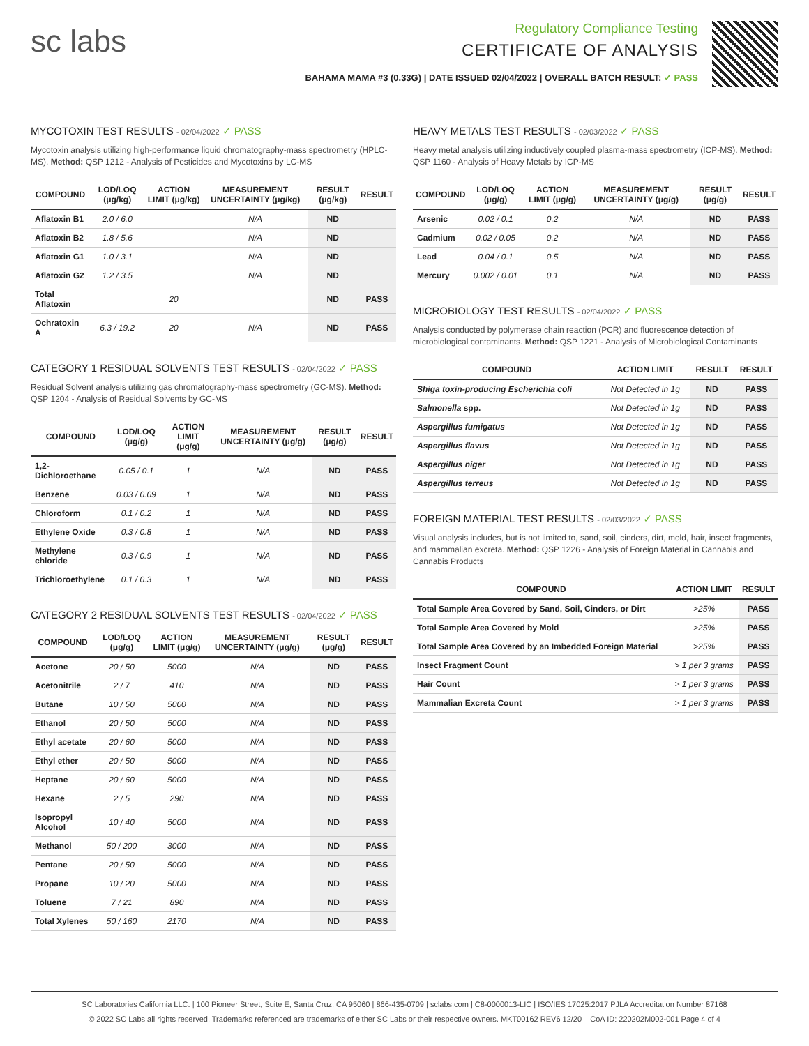sc labs
Regulatory Compliance Testing
CERTIFICATE OF ANALYSIS
BAHAMA MAMA #3 (0.33G) | DATE ISSUED 02/04/2022 | OVERALL BATCH RESULT: ✓ PASS
MYCOTOXIN TEST RESULTS - 02/04/2022 ✓ PASS
Mycotoxin analysis utilizing high-performance liquid chromatography-mass spectrometry (HPLC-MS). Method: QSP 1212 - Analysis of Pesticides and Mycotoxins by LC-MS
| COMPOUND | LOD/LOQ (μg/kg) | ACTION LIMIT (μg/kg) | MEASUREMENT UNCERTAINTY (μg/kg) | RESULT (μg/kg) | RESULT |
| --- | --- | --- | --- | --- | --- |
| Aflatoxin B1 | 2.0 / 6.0 | | N/A | ND | |
| Aflatoxin B2 | 1.8 / 5.6 | | N/A | ND | |
| Aflatoxin G1 | 1.0 / 3.1 | | N/A | ND | |
| Aflatoxin G2 | 1.2 / 3.5 | | N/A | ND | |
| Total Aflatoxin | | 20 | | ND | PASS |
| Ochratoxin A | 6.3 / 19.2 | 20 | N/A | ND | PASS |
CATEGORY 1 RESIDUAL SOLVENTS TEST RESULTS - 02/04/2022 ✓ PASS
Residual Solvent analysis utilizing gas chromatography-mass spectrometry (GC-MS). Method: QSP 1204 - Analysis of Residual Solvents by GC-MS
| COMPOUND | LOD/LOQ (μg/g) | ACTION LIMIT (μg/g) | MEASUREMENT UNCERTAINTY (μg/g) | RESULT (μg/g) | RESULT |
| --- | --- | --- | --- | --- | --- |
| 1,2-Dichloroethane | 0.05 / 0.1 | 1 | N/A | ND | PASS |
| Benzene | 0.03 / 0.09 | 1 | N/A | ND | PASS |
| Chloroform | 0.1 / 0.2 | 1 | N/A | ND | PASS |
| Ethylene Oxide | 0.3 / 0.8 | 1 | N/A | ND | PASS |
| Methylene chloride | 0.3 / 0.9 | 1 | N/A | ND | PASS |
| Trichloroethylene | 0.1 / 0.3 | 1 | N/A | ND | PASS |
CATEGORY 2 RESIDUAL SOLVENTS TEST RESULTS - 02/04/2022 ✓ PASS
| COMPOUND | LOD/LOQ (μg/g) | ACTION LIMIT (μg/g) | MEASUREMENT UNCERTAINTY (μg/g) | RESULT (μg/g) | RESULT |
| --- | --- | --- | --- | --- | --- |
| Acetone | 20 / 50 | 5000 | N/A | ND | PASS |
| Acetonitrile | 2 / 7 | 410 | N/A | ND | PASS |
| Butane | 10 / 50 | 5000 | N/A | ND | PASS |
| Ethanol | 20 / 50 | 5000 | N/A | ND | PASS |
| Ethyl acetate | 20 / 60 | 5000 | N/A | ND | PASS |
| Ethyl ether | 20 / 50 | 5000 | N/A | ND | PASS |
| Heptane | 20 / 60 | 5000 | N/A | ND | PASS |
| Hexane | 2 / 5 | 290 | N/A | ND | PASS |
| Isopropyl Alcohol | 10 / 40 | 5000 | N/A | ND | PASS |
| Methanol | 50 / 200 | 3000 | N/A | ND | PASS |
| Pentane | 20 / 50 | 5000 | N/A | ND | PASS |
| Propane | 10 / 20 | 5000 | N/A | ND | PASS |
| Toluene | 7 / 21 | 890 | N/A | ND | PASS |
| Total Xylenes | 50 / 160 | 2170 | N/A | ND | PASS |
HEAVY METALS TEST RESULTS - 02/03/2022 ✓ PASS
Heavy metal analysis utilizing inductively coupled plasma-mass spectrometry (ICP-MS). Method: QSP 1160 - Analysis of Heavy Metals by ICP-MS
| COMPOUND | LOD/LOQ (μg/g) | ACTION LIMIT (μg/g) | MEASUREMENT UNCERTAINTY (μg/g) | RESULT (μg/g) | RESULT |
| --- | --- | --- | --- | --- | --- |
| Arsenic | 0.02 / 0.1 | 0.2 | N/A | ND | PASS |
| Cadmium | 0.02 / 0.05 | 0.2 | N/A | ND | PASS |
| Lead | 0.04 / 0.1 | 0.5 | N/A | ND | PASS |
| Mercury | 0.002 / 0.01 | 0.1 | N/A | ND | PASS |
MICROBIOLOGY TEST RESULTS - 02/04/2022 ✓ PASS
Analysis conducted by polymerase chain reaction (PCR) and fluorescence detection of microbiological contaminants. Method: QSP 1221 - Analysis of Microbiological Contaminants
| COMPOUND | ACTION LIMIT | RESULT | RESULT |
| --- | --- | --- | --- |
| Shiga toxin-producing Escherichia coli | Not Detected in 1g | ND | PASS |
| Salmonella spp. | Not Detected in 1g | ND | PASS |
| Aspergillus fumigatus | Not Detected in 1g | ND | PASS |
| Aspergillus flavus | Not Detected in 1g | ND | PASS |
| Aspergillus niger | Not Detected in 1g | ND | PASS |
| Aspergillus terreus | Not Detected in 1g | ND | PASS |
FOREIGN MATERIAL TEST RESULTS - 02/03/2022 ✓ PASS
Visual analysis includes, but is not limited to, sand, soil, cinders, dirt, mold, hair, insect fragments, and mammalian excreta. Method: QSP 1226 - Analysis of Foreign Material in Cannabis and Cannabis Products
| COMPOUND | ACTION LIMIT | RESULT |
| --- | --- | --- |
| Total Sample Area Covered by Sand, Soil, Cinders, or Dirt | >25% | PASS |
| Total Sample Area Covered by Mold | >25% | PASS |
| Total Sample Area Covered by an Imbedded Foreign Material | >25% | PASS |
| Insect Fragment Count | > 1 per 3 grams | PASS |
| Hair Count | > 1 per 3 grams | PASS |
| Mammalian Excreta Count | > 1 per 3 grams | PASS |
SC Laboratories California LLC. | 100 Pioneer Street, Suite E, Santa Cruz, CA 95060 | 866-435-0709 | sclabs.com | C8-0000013-LIC | ISO/IES 17025:2017 PJLA Accreditation Number 87168
© 2022 SC Labs all rights reserved. Trademarks referenced are trademarks of either SC Labs or their respective owners. MKT00162 REV6 12/20 CoA ID: 220202M002-001 Page 4 of 4